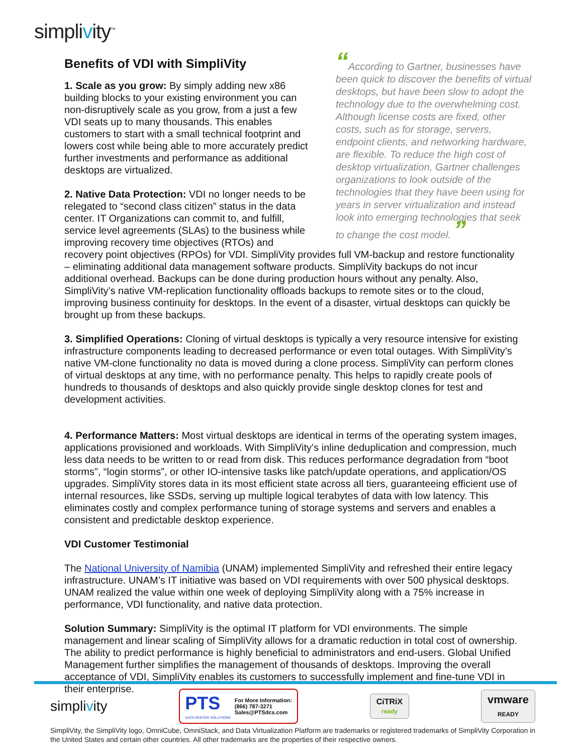simplivity<sup>™</sup>
“According to Gartner, businesses have been quick to discover the benefits of virtual desktops, but have been slow to adopt the technology due to the overwhelming cost. Although license costs are fixed, other costs, such as for storage, servers, endpoint clients, and networking hardware, are flexible. To reduce the high cost of desktop virtualization, Gartner challenges organizations to look outside of the technologies that they have been using for years in server virtualization and instead look into emerging technologies that seek to change the cost model. ”
Benefits of VDI with SimpliVity
1. Scale as you grow: By simply adding new x86 building blocks to your existing environment you can non-disruptively scale as you grow, from a just a few VDI seats up to many thousands. This enables customers to start with a small technical footprint and lowers cost while being able to more accurately predict further investments and performance as additional desktops are virtualized.
2. Native Data Protection: VDI no longer needs to be relegated to “second class citizen” status in the data center. IT Organizations can commit to, and fulfill, service level agreements (SLAs) to the business while improving recovery time objectives (RTOs) and recovery point objectives (RPOs) for VDI. SimpliVity provides full VM-backup and restore functionality – eliminating additional data management software products. SimpliVity backups do not incur additional overhead. Backups can be done during production hours without any penalty. Also, SimpliVity’s native VM-replication functionality offloads backups to remote sites or to the cloud, improving business continuity for desktops. In the event of a disaster, virtual desktops can quickly be brought up from these backups.
3. Simplified Operations: Cloning of virtual desktops is typically a very resource intensive for existing infrastructure components leading to decreased performance or even total outages. With SimpliVity’s native VM-clone functionality no data is moved during a clone process. SimpliVity can perform clones of virtual desktops at any time, with no performance penalty. This helps to rapidly create pools of hundreds to thousands of desktops and also quickly provide single desktop clones for test and development activities.
4. Performance Matters: Most virtual desktops are identical in terms of the operating system images, applications provisioned and workloads. With SimpliVity’s inline deduplication and compression, much less data needs to be written to or read from disk. This reduces performance degradation from “boot storms”, “login storms”, or other IO-intensive tasks like patch/update operations, and application/OS upgrades. SimpliVity stores data in its most efficient state across all tiers, guaranteeing efficient use of internal resources, like SSDs, serving up multiple logical terabytes of data with low latency. This eliminates costly and complex performance tuning of storage systems and servers and enables a consistent and predictable desktop experience.
VDI Customer Testimonial
The National University of Namibia (UNAM) implemented SimpliVity and refreshed their entire legacy infrastructure. UNAM’s IT initiative was based on VDI requirements with over 500 physical desktops. UNAM realized the value within one week of deploying SimpliVity along with a 75% increase in performance, VDI functionality, and native data protection.
Solution Summary: SimpliVity is the optimal IT platform for VDI environments. The simple management and linear scaling of SimpliVity allows for a dramatic reduction in total cost of ownership. The ability to predict performance is highly beneficial to administrators and end-users. Global Unified Management further simplifies the management of thousands of desktops. Improving the overall acceptance of VDI, SimpliVity enables its customers to successfully implement and fine-tune VDI in their enterprise.
simplivity
PTS
DATA CENTER SOLUTIONS
For More Information:
(866) 787-3271
Sales@PTSdcs.com
CiTRiX
ready
vmware
READY
SimpliVity, the SimpliVity logo, OmniCube, OmniStack, and Data Virtualization Platform are trademarks or registered trademarks of SimpliVity Corporation in the United States and certain other countries. All other trademarks are the properties of their respective owners.